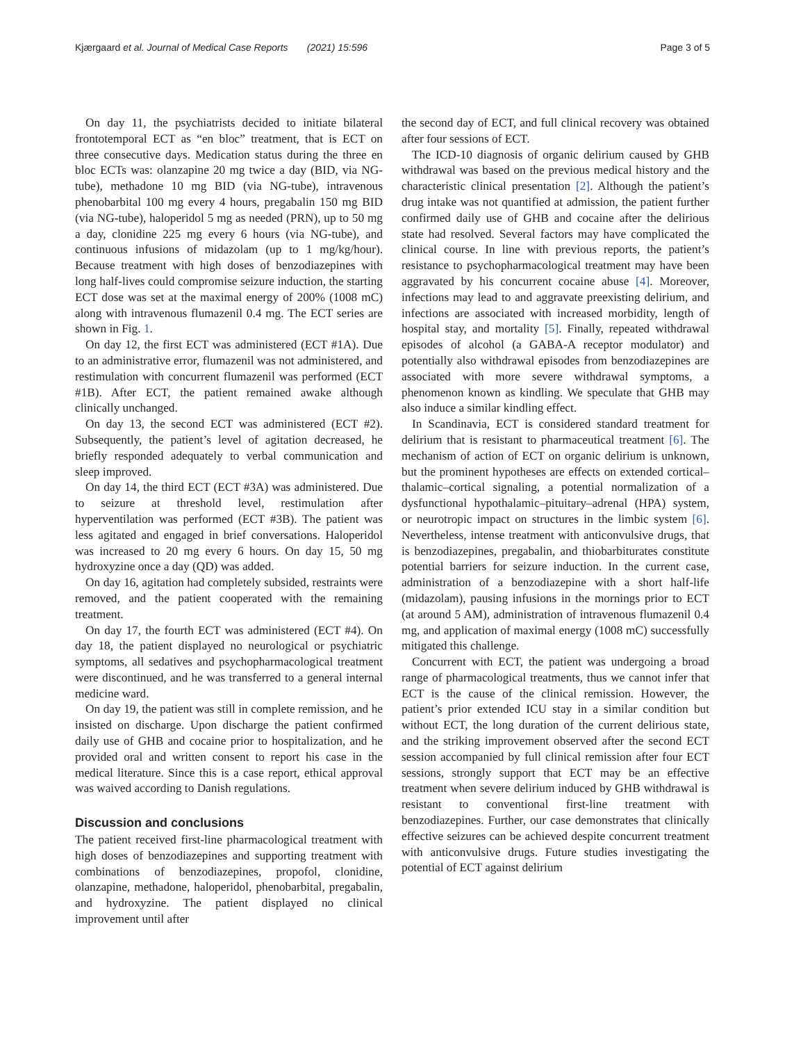Kjærgaard et al. Journal of Medical Case Reports (2021) 15:596 Page 3 of 5
On day 11, the psychiatrists decided to initiate bilateral frontotemporal ECT as “en bloc” treatment, that is ECT on three consecutive days. Medication status during the three en bloc ECTs was: olanzapine 20 mg twice a day (BID, via NG-tube), methadone 10 mg BID (via NG-tube), intravenous phenobarbital 100 mg every 4 hours, pregabalin 150 mg BID (via NG-tube), haloperidol 5 mg as needed (PRN), up to 50 mg a day, clonidine 225 mg every 6 hours (via NG-tube), and continuous infusions of midazolam (up to 1 mg/kg/hour). Because treatment with high doses of benzodiazepines with long half-lives could compromise seizure induction, the starting ECT dose was set at the maximal energy of 200% (1008 mC) along with intravenous flumazenil 0.4 mg. The ECT series are shown in Fig. 1.
On day 12, the first ECT was administered (ECT #1A). Due to an administrative error, flumazenil was not administered, and restimulation with concurrent flumazenil was performed (ECT #1B). After ECT, the patient remained awake although clinically unchanged.
On day 13, the second ECT was administered (ECT #2). Subsequently, the patient’s level of agitation decreased, he briefly responded adequately to verbal communication and sleep improved.
On day 14, the third ECT (ECT #3A) was administered. Due to seizure at threshold level, restimulation after hyperventilation was performed (ECT #3B). The patient was less agitated and engaged in brief conversations. Haloperidol was increased to 20 mg every 6 hours. On day 15, 50 mg hydroxyzine once a day (QD) was added.
On day 16, agitation had completely subsided, restraints were removed, and the patient cooperated with the remaining treatment.
On day 17, the fourth ECT was administered (ECT #4). On day 18, the patient displayed no neurological or psychiatric symptoms, all sedatives and psychopharmacological treatment were discontinued, and he was transferred to a general internal medicine ward.
On day 19, the patient was still in complete remission, and he insisted on discharge. Upon discharge the patient confirmed daily use of GHB and cocaine prior to hospitalization, and he provided oral and written consent to report his case in the medical literature. Since this is a case report, ethical approval was waived according to Danish regulations.
Discussion and conclusions
The patient received first-line pharmacological treatment with high doses of benzodiazepines and supporting treatment with combinations of benzodiazepines, propofol, clonidine, olanzapine, methadone, haloperidol, phenobarbital, pregabalin, and hydroxyzine. The patient displayed no clinical improvement until after
the second day of ECT, and full clinical recovery was obtained after four sessions of ECT.
The ICD-10 diagnosis of organic delirium caused by GHB withdrawal was based on the previous medical history and the characteristic clinical presentation [2]. Although the patient’s drug intake was not quantified at admission, the patient further confirmed daily use of GHB and cocaine after the delirious state had resolved. Several factors may have complicated the clinical course. In line with previous reports, the patient’s resistance to psychopharmacological treatment may have been aggravated by his concurrent cocaine abuse [4]. Moreover, infections may lead to and aggravate preexisting delirium, and infections are associated with increased morbidity, length of hospital stay, and mortality [5]. Finally, repeated withdrawal episodes of alcohol (a GABA-A receptor modulator) and potentially also withdrawal episodes from benzodiazepines are associated with more severe withdrawal symptoms, a phenomenon known as kindling. We speculate that GHB may also induce a similar kindling effect.
In Scandinavia, ECT is considered standard treatment for delirium that is resistant to pharmaceutical treatment [6]. The mechanism of action of ECT on organic delirium is unknown, but the prominent hypotheses are effects on extended cortical–thalamic–cortical signaling, a potential normalization of a dysfunctional hypothalamic–pituitary–adrenal (HPA) system, or neurotropic impact on structures in the limbic system [6]. Nevertheless, intense treatment with anticonvulsive drugs, that is benzodiazepines, pregabalin, and thiobarbiturates constitute potential barriers for seizure induction. In the current case, administration of a benzodiazepine with a short half-life (midazolam), pausing infusions in the mornings prior to ECT (at around 5 AM), administration of intravenous flumazenil 0.4 mg, and application of maximal energy (1008 mC) successfully mitigated this challenge.
Concurrent with ECT, the patient was undergoing a broad range of pharmacological treatments, thus we cannot infer that ECT is the cause of the clinical remission. However, the patient’s prior extended ICU stay in a similar condition but without ECT, the long duration of the current delirious state, and the striking improvement observed after the second ECT session accompanied by full clinical remission after four ECT sessions, strongly support that ECT may be an effective treatment when severe delirium induced by GHB withdrawal is resistant to conventional first-line treatment with benzodiazepines. Further, our case demonstrates that clinically effective seizures can be achieved despite concurrent treatment with anticonvulsive drugs. Future studies investigating the potential of ECT against delirium